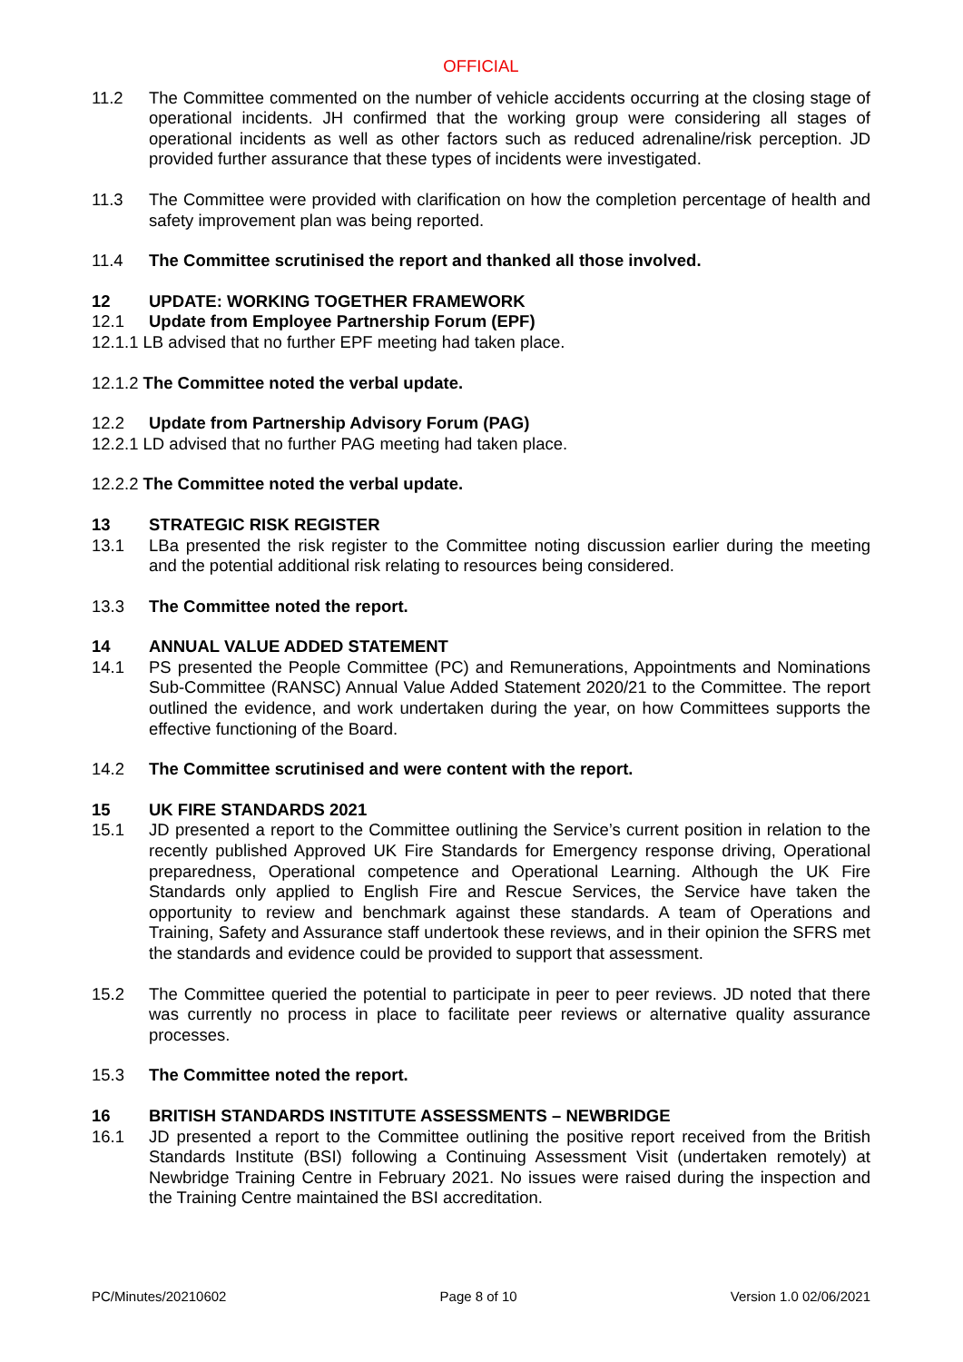OFFICIAL
11.2 The Committee commented on the number of vehicle accidents occurring at the closing stage of operational incidents. JH confirmed that the working group were considering all stages of operational incidents as well as other factors such as reduced adrenaline/risk perception. JD provided further assurance that these types of incidents were investigated.
11.3 The Committee were provided with clarification on how the completion percentage of health and safety improvement plan was being reported.
11.4 The Committee scrutinised the report and thanked all those involved.
12 UPDATE: WORKING TOGETHER FRAMEWORK
12.1 Update from Employee Partnership Forum (EPF)
12.1.1 LB advised that no further EPF meeting had taken place.
12.1.2 The Committee noted the verbal update.
12.2 Update from Partnership Advisory Forum (PAG)
12.2.1 LD advised that no further PAG meeting had taken place.
12.2.2 The Committee noted the verbal update.
13 STRATEGIC RISK REGISTER
13.1 LBa presented the risk register to the Committee noting discussion earlier during the meeting and the potential additional risk relating to resources being considered.
13.3 The Committee noted the report.
14 ANNUAL VALUE ADDED STATEMENT
14.1 PS presented the People Committee (PC) and Remunerations, Appointments and Nominations Sub-Committee (RANSC) Annual Value Added Statement 2020/21 to the Committee. The report outlined the evidence, and work undertaken during the year, on how Committees supports the effective functioning of the Board.
14.2 The Committee scrutinised and were content with the report.
15 UK FIRE STANDARDS 2021
15.1 JD presented a report to the Committee outlining the Service’s current position in relation to the recently published Approved UK Fire Standards for Emergency response driving, Operational preparedness, Operational competence and Operational Learning. Although the UK Fire Standards only applied to English Fire and Rescue Services, the Service have taken the opportunity to review and benchmark against these standards. A team of Operations and Training, Safety and Assurance staff undertook these reviews, and in their opinion the SFRS met the standards and evidence could be provided to support that assessment.
15.2 The Committee queried the potential to participate in peer to peer reviews. JD noted that there was currently no process in place to facilitate peer reviews or alternative quality assurance processes.
15.3 The Committee noted the report.
16 BRITISH STANDARDS INSTITUTE ASSESSMENTS – NEWBRIDGE
16.1 JD presented a report to the Committee outlining the positive report received from the British Standards Institute (BSI) following a Continuing Assessment Visit (undertaken remotely) at Newbridge Training Centre in February 2021. No issues were raised during the inspection and the Training Centre maintained the BSI accreditation.
PC/Minutes/20210602 Page 8 of 10 Version 1.0 02/06/2021